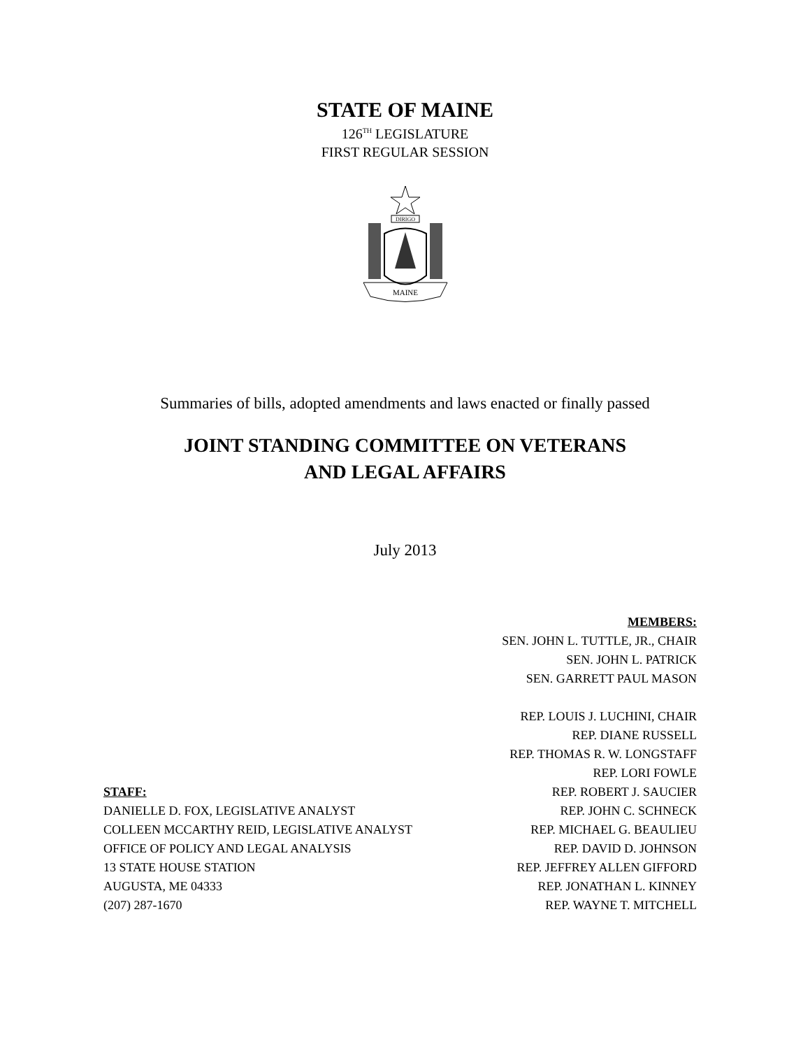STATE OF MAINE
126<sup>TH</sup> LEGISLATURE
FIRST REGULAR SESSION
DIRIGO
MAINE
Summaries of bills, adopted amendments and laws enacted or finally passed
JOINT STANDING COMMITTEE ON VETERANS
AND LEGAL AFFAIRS
July 2013
STAFF:
DANIELLE D. FOX, LEGISLATIVE ANALYST
COLLEEN MCCARTHY REID, LEGISLATIVE ANALYST
OFFICE OF POLICY AND LEGAL ANALYSIS
13 STATE HOUSE STATION
AUGUSTA, ME 04333
(207) 287-1670
MEMBERS:
SEN. JOHN L. TUTTLE, JR., CHAIR
SEN. JOHN L. PATRICK
SEN. GARRETT PAUL MASON
REP. LOUIS J. LUCHINI, CHAIR
REP. DIANE RUSSELL
REP. THOMAS R. W. LONGSTAFF
REP. LORI FOWLE
REP. ROBERT J. SAUCIER
REP. JOHN C. SCHNECK
REP. MICHAEL G. BEAULIEU
REP. DAVID D. JOHNSON
REP. JEFFREY ALLEN GIFFORD
REP. JONATHAN L. KINNEY
REP. WAYNE T. MITCHELL